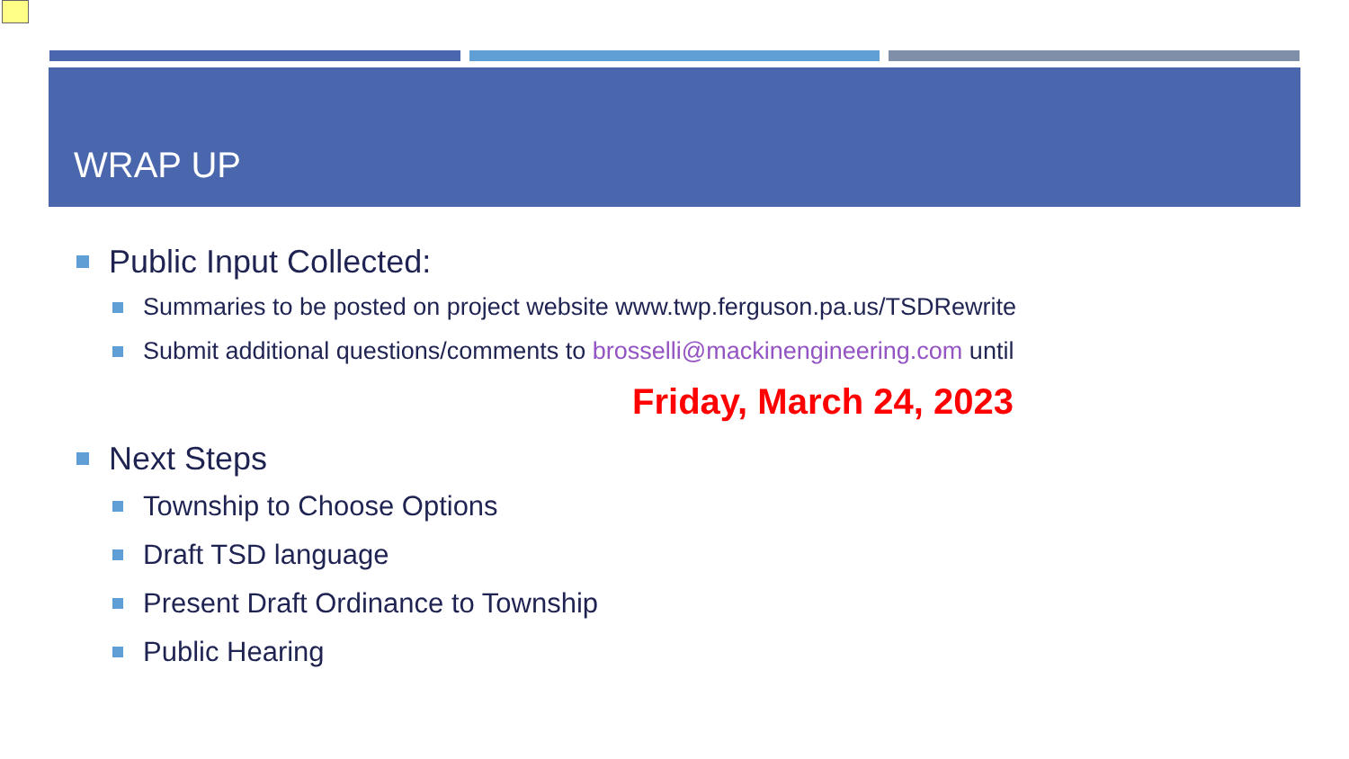WRAP UP
Public Input Collected:
Summaries to be posted on project website www.twp.ferguson.pa.us/TSDRewrite
Submit additional questions/comments to brosselli@mackinengineering.com until
Friday, March 24, 2023
Next Steps
Township to Choose Options
Draft TSD language
Present Draft Ordinance to Township
Public Hearing